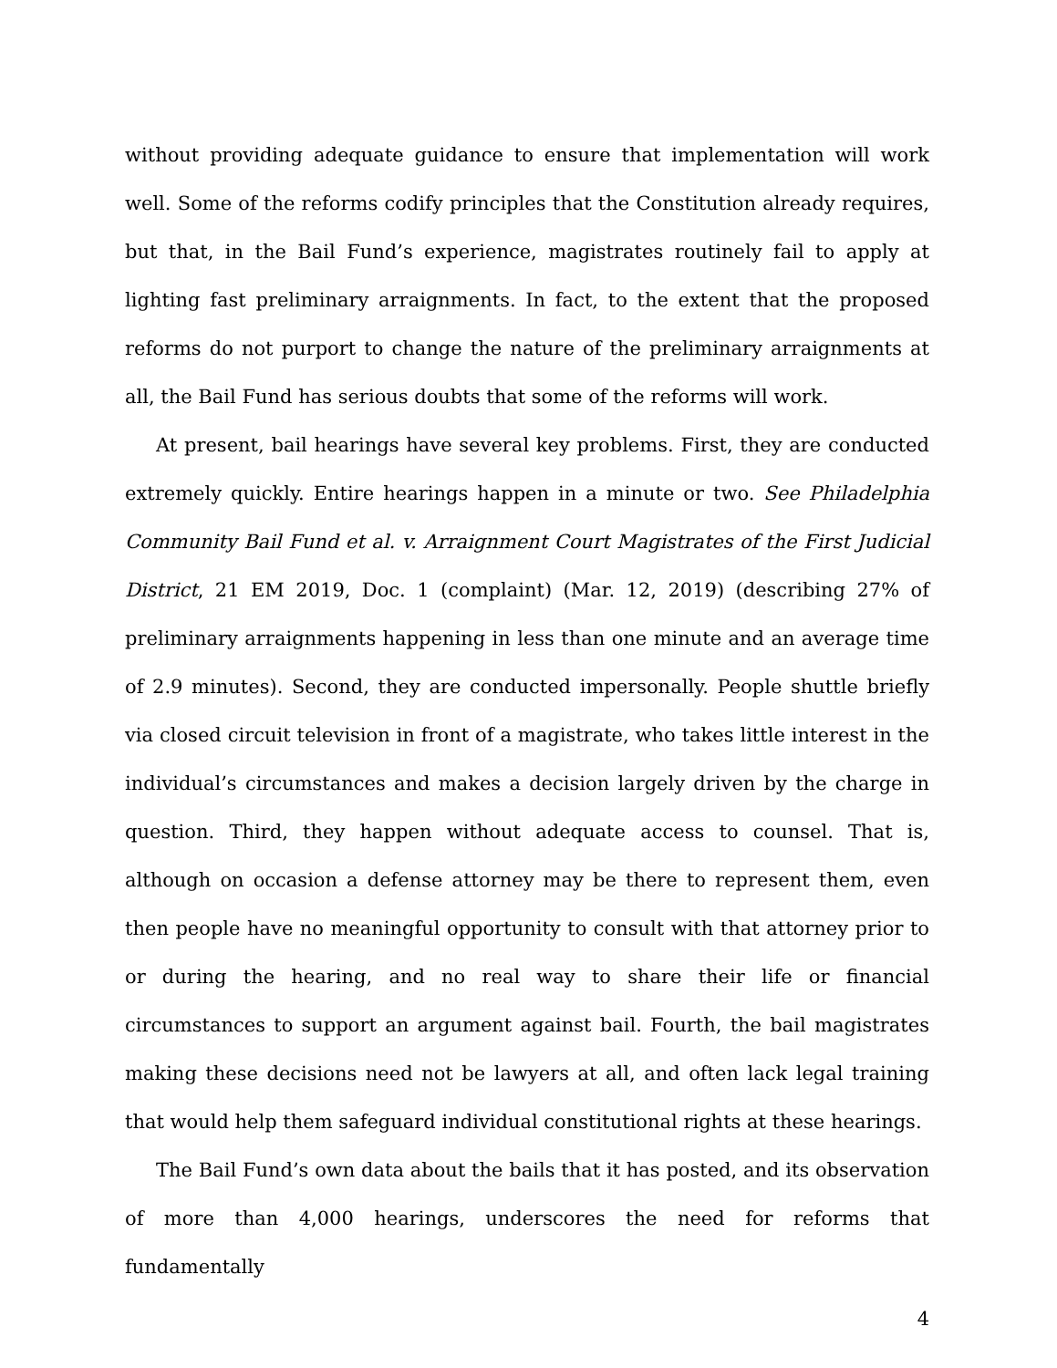without providing adequate guidance to ensure that implementation will work well. Some of the reforms codify principles that the Constitution already requires, but that, in the Bail Fund’s experience, magistrates routinely fail to apply at lighting fast preliminary arraignments. In fact, to the extent that the proposed reforms do not purport to change the nature of the preliminary arraignments at all, the Bail Fund has serious doubts that some of the reforms will work.
At present, bail hearings have several key problems. First, they are conducted extremely quickly. Entire hearings happen in a minute or two. See Philadelphia Community Bail Fund et al. v. Arraignment Court Magistrates of the First Judicial District, 21 EM 2019, Doc. 1 (complaint) (Mar. 12, 2019) (describing 27% of preliminary arraignments happening in less than one minute and an average time of 2.9 minutes). Second, they are conducted impersonally. People shuttle briefly via closed circuit television in front of a magistrate, who takes little interest in the individual’s circumstances and makes a decision largely driven by the charge in question. Third, they happen without adequate access to counsel. That is, although on occasion a defense attorney may be there to represent them, even then people have no meaningful opportunity to consult with that attorney prior to or during the hearing, and no real way to share their life or financial circumstances to support an argument against bail. Fourth, the bail magistrates making these decisions need not be lawyers at all, and often lack legal training that would help them safeguard individual constitutional rights at these hearings.
The Bail Fund’s own data about the bails that it has posted, and its observation of more than 4,000 hearings, underscores the need for reforms that fundamentally
4